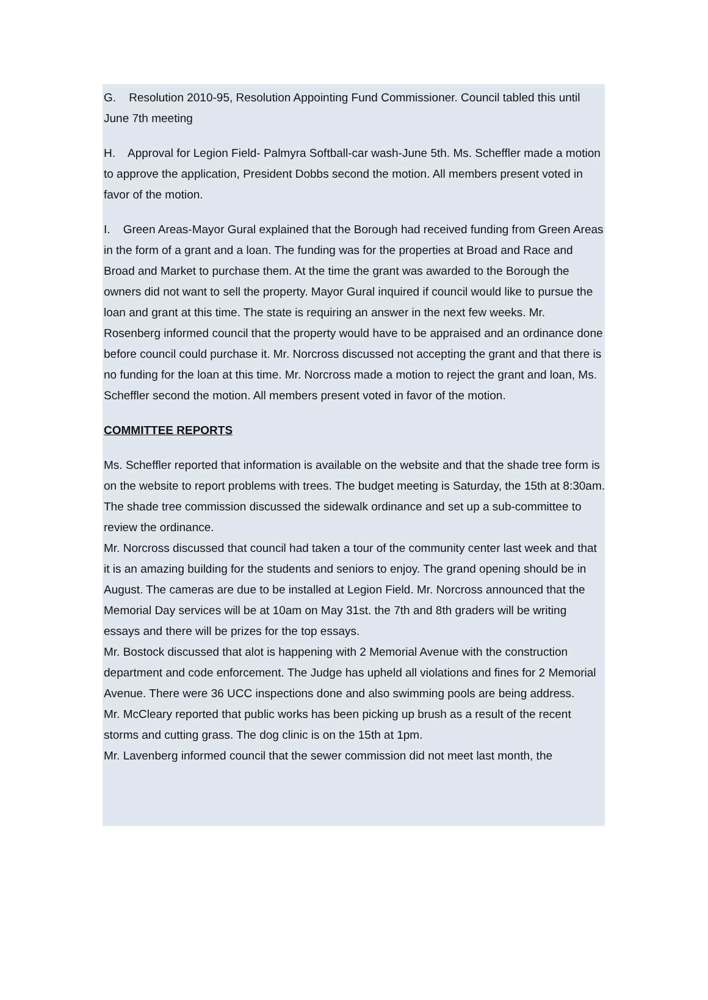G. Resolution 2010-95, Resolution Appointing Fund Commissioner. Council tabled this until
June 7th meeting
H. Approval for Legion Field- Palmyra Softball-car wash-June 5th. Ms. Scheffler made a motion to approve the application, President Dobbs second the motion. All members present voted in favor of the motion.
I. Green Areas-Mayor Gural explained that the Borough had received funding from Green Areas in the form of a grant and a loan. The funding was for the properties at Broad and Race and Broad and Market to purchase them. At the time the grant was awarded to the Borough the owners did not want to sell the property. Mayor Gural inquired if council would like to pursue the loan and grant at this time. The state is requiring an answer in the next few weeks. Mr. Rosenberg informed council that the property would have to be appraised and an ordinance done before council could purchase it. Mr. Norcross discussed not accepting the grant and that there is no funding for the loan at this time. Mr. Norcross made a motion to reject the grant and loan, Ms. Scheffler second the motion. All members present voted in favor of the motion.
COMMITTEE REPORTS
Ms. Scheffler reported that information is available on the website and that the shade tree form is on the website to report problems with trees. The budget meeting is Saturday, the 15th at 8:30am. The shade tree commission discussed the sidewalk ordinance and set up a sub-committee to review the ordinance.
Mr. Norcross discussed that council had taken a tour of the community center last week and that it is an amazing building for the students and seniors to enjoy. The grand opening should be in August. The cameras are due to be installed at Legion Field. Mr. Norcross announced that the Memorial Day services will be at 10am on May 31st. the 7th and 8th graders will be writing essays and there will be prizes for the top essays.
Mr. Bostock discussed that alot is happening with 2 Memorial Avenue with the construction department and code enforcement. The Judge has upheld all violations and fines for 2 Memorial Avenue. There were 36 UCC inspections done and also swimming pools are being address.
Mr. McCleary reported that public works has been picking up brush as a result of the recent storms and cutting grass. The dog clinic is on the 15th at 1pm.
Mr. Lavenberg informed council that the sewer commission did not meet last month, the